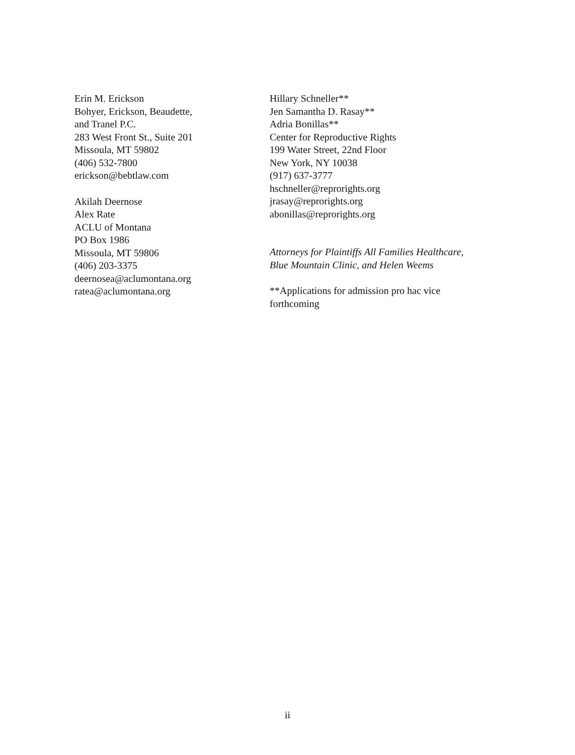Erin M. Erickson
Bohyer, Erickson, Beaudette,
and Tranel P.C.
283 West Front St., Suite 201
Missoula, MT 59802
(406) 532-7800
erickson@bebtlaw.com
Akilah Deernose
Alex Rate
ACLU of Montana
PO Box 1986
Missoula, MT 59806
(406) 203-3375
deernosea@aclumontana.org
ratea@aclumontana.org
Hillary Schneller**
Jen Samantha D. Rasay**
Adria Bonillas**
Center for Reproductive Rights
199 Water Street, 22nd Floor
New York, NY 10038
(917) 637-3777
hschneller@reprorights.org
jrasay@reprorights.org
abonillas@reprorights.org
Attorneys for Plaintiffs All Families Healthcare,
Blue Mountain Clinic, and Helen Weems
**Applications for admission pro hac vice
forthcoming
ii